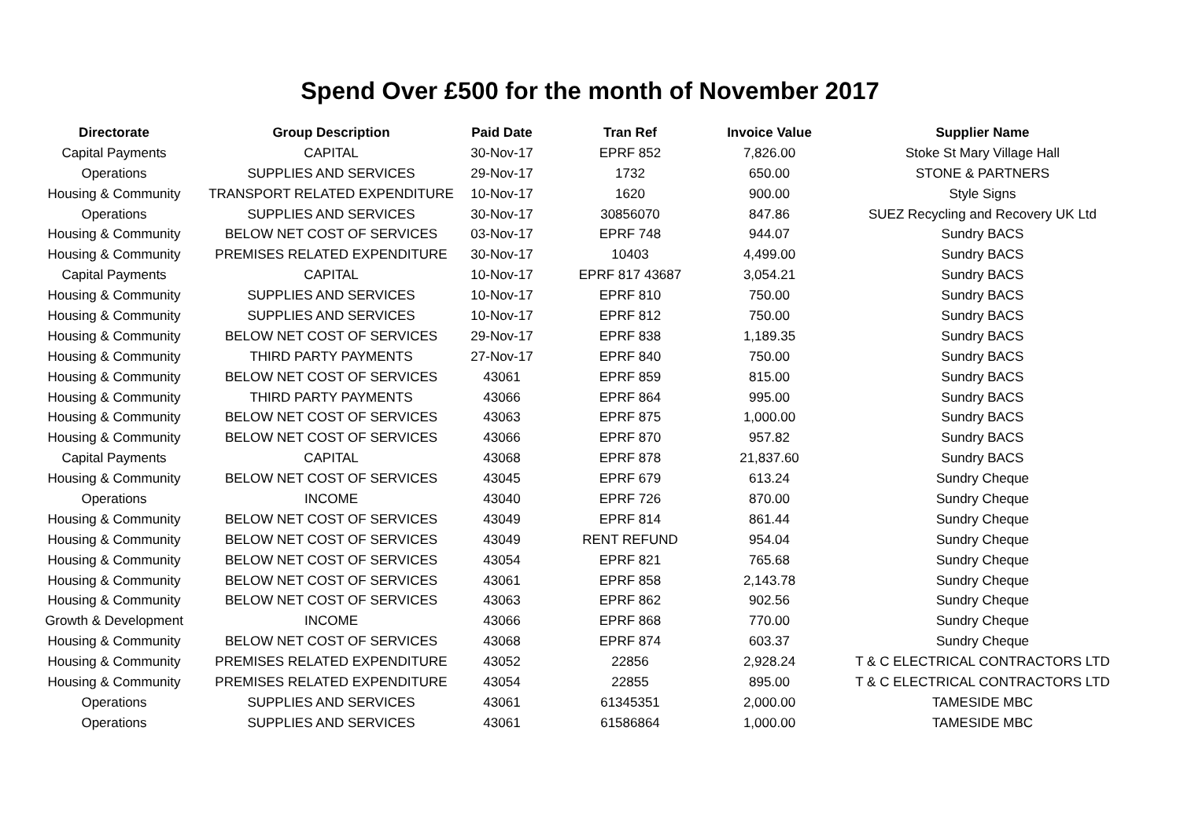Spend Over £500 for the month of November 2017
| Directorate | Group Description | Paid Date | Tran Ref | Invoice Value | Supplier Name |
| --- | --- | --- | --- | --- | --- |
| Capital Payments | CAPITAL | 30-Nov-17 | EPRF 852 | 7,826.00 | Stoke St Mary Village Hall |
| Operations | SUPPLIES AND SERVICES | 29-Nov-17 | 1732 | 650.00 | STONE & PARTNERS |
| Housing & Community | TRANSPORT RELATED EXPENDITURE | 10-Nov-17 | 1620 | 900.00 | Style Signs |
| Operations | SUPPLIES AND SERVICES | 30-Nov-17 | 30856070 | 847.86 | SUEZ Recycling and Recovery UK Ltd |
| Housing & Community | BELOW NET COST OF SERVICES | 03-Nov-17 | EPRF 748 | 944.07 | Sundry BACS |
| Housing & Community | PREMISES RELATED EXPENDITURE | 30-Nov-17 | 10403 | 4,499.00 | Sundry BACS |
| Capital Payments | CAPITAL | 10-Nov-17 | EPRF 817 43687 | 3,054.21 | Sundry BACS |
| Housing & Community | SUPPLIES AND SERVICES | 10-Nov-17 | EPRF 810 | 750.00 | Sundry BACS |
| Housing & Community | SUPPLIES AND SERVICES | 10-Nov-17 | EPRF 812 | 750.00 | Sundry BACS |
| Housing & Community | BELOW NET COST OF SERVICES | 29-Nov-17 | EPRF 838 | 1,189.35 | Sundry BACS |
| Housing & Community | THIRD PARTY PAYMENTS | 27-Nov-17 | EPRF 840 | 750.00 | Sundry BACS |
| Housing & Community | BELOW NET COST OF SERVICES | 43061 | EPRF 859 | 815.00 | Sundry BACS |
| Housing & Community | THIRD PARTY PAYMENTS | 43066 | EPRF 864 | 995.00 | Sundry BACS |
| Housing & Community | BELOW NET COST OF SERVICES | 43063 | EPRF 875 | 1,000.00 | Sundry BACS |
| Housing & Community | BELOW NET COST OF SERVICES | 43066 | EPRF 870 | 957.82 | Sundry BACS |
| Capital Payments | CAPITAL | 43068 | EPRF 878 | 21,837.60 | Sundry BACS |
| Housing & Community | BELOW NET COST OF SERVICES | 43045 | EPRF 679 | 613.24 | Sundry Cheque |
| Operations | INCOME | 43040 | EPRF 726 | 870.00 | Sundry Cheque |
| Housing & Community | BELOW NET COST OF SERVICES | 43049 | EPRF 814 | 861.44 | Sundry Cheque |
| Housing & Community | BELOW NET COST OF SERVICES | 43049 | RENT REFUND | 954.04 | Sundry Cheque |
| Housing & Community | BELOW NET COST OF SERVICES | 43054 | EPRF 821 | 765.68 | Sundry Cheque |
| Housing & Community | BELOW NET COST OF SERVICES | 43061 | EPRF 858 | 2,143.78 | Sundry Cheque |
| Housing & Community | BELOW NET COST OF SERVICES | 43063 | EPRF 862 | 902.56 | Sundry Cheque |
| Growth & Development | INCOME | 43066 | EPRF 868 | 770.00 | Sundry Cheque |
| Housing & Community | BELOW NET COST OF SERVICES | 43068 | EPRF 874 | 603.37 | Sundry Cheque |
| Housing & Community | PREMISES RELATED EXPENDITURE | 43052 | 22856 | 2,928.24 | T & C ELECTRICAL CONTRACTORS LTD |
| Housing & Community | PREMISES RELATED EXPENDITURE | 43054 | 22855 | 895.00 | T & C ELECTRICAL CONTRACTORS LTD |
| Operations | SUPPLIES AND SERVICES | 43061 | 61345351 | 2,000.00 | TAMESIDE MBC |
| Operations | SUPPLIES AND SERVICES | 43061 | 61586864 | 1,000.00 | TAMESIDE MBC |